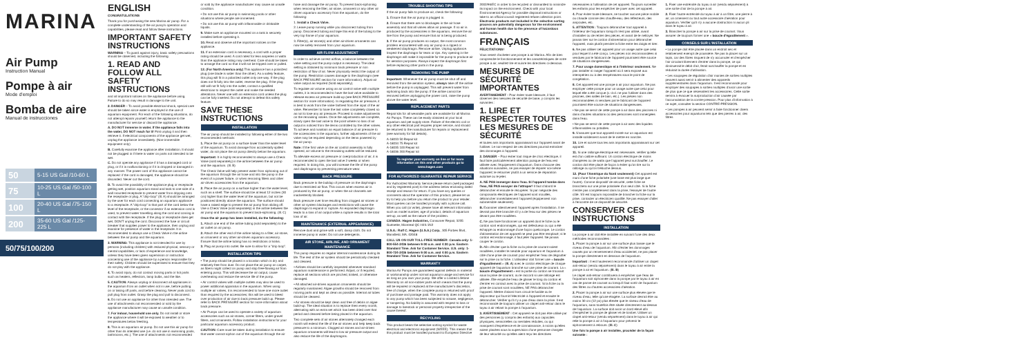MARINA
Air Pump
Instruction Manual
Pompe à air
Mode d'emploi
Bomba de aire
Manual de instrucciones
| 50 | 5-15 US Gal /10-60 L |
| 75 | 10-25 US Gal /50-100 L |
| 100 | 20-40 US Gal /75-150 L |
| 200 | 35-60 US Gal /125-225 L |
50/75/100/200
ENGLISH
CONGRATULATIONS
Thank you for purchasing the new Marina air pump. For a complete understanding of the air pump's operation and capabilities, please read and follow these instructions.
IMPORTANT SAFETY INSTRUCTIONS
WARNING – To guard against injury, basic safety precautions should be observed, including the following.
1. READ AND FOLLOW ALL SAFETY INSTRUCTIONS
and all important notices on the appliance before using. Failure to do so may result in damage to the unit.
2. DANGER – To avoid possible electrical shock, special care should be taken since water is employed in the use of aquarium equipment. For each of the following situations, do not attempt repairs yourself; return the appliance to the manufacturer for service or discard the appliance.
A. DO NOT immerse in water. If the appliance falls into the water, DO NOT reach for it! First unplug it and then retrieve it. If electrical components of the appliance get wet, unplug the appliance immediately. (Non-immersible equipment only)
B. Carefully examine the appliance after installation. It should not be plugged in if there is water on parts not intended to be wet.
C. Do not operate any appliance if it has a damaged cord or plug, or if it is malfunctioning or if it is dropped or damaged in any manner. The power cord of this appliance cannot be replaced: if the cord is damaged, the appliance should be discarded. Never cut the cord.
D. To avoid the possibility of the appliance plug or receptacle getting wet, position aquarium stand and tank to one side of a wall mounted receptacle to prevent water from dripping onto the receptacle or plug. A "drip-loop" (Ill. A) should be arranged by the user for each cord connecting an aquarium appliance to a receptacle. A "drip-loop" is that part of the cord below the level of the receptacle, or the connector if an extension cord is used, to prevent water travelling along the cord and coming in contact with the receptacle. If the plug or receptacle does get wet, DON'T unplug the cord. Disconnect the fuse or circuit breaker that supplies power to the appliance, then unplug and examine for presence of water in the receptacle. It is recommended to always use a Check Valve in the airline between the air pump and the aquarium.
3. WARNING: This appliance is not intended for use by persons (including children) with reduced physical, sensory or mental capabilities, or lack of experience and knowledge, unless they have been given supervision or instruction concerning use of the appliance by a person responsible for their safety. Children should be supervised to ensure that they do not play with the appliance.
4. To avoid injury, do not contact moving parts or hot parts such as heaters, reflectors, lamp bulbs, and the like.
5. CAUTION: Always unplug or disconnect all appliances in the aquarium from an outlet when not in use, before putting on or taking off parts, and before cleaning. Never yank cord to pull plug from outlet. Grasp the plug and pull to disconnect.
6. Do not use an appliance for other than intended use. The use of attachments not recommended or sold by the appliance manufacturer may cause an unsafe condition.
7. For indoor, household use only. Do not install or store the appliance where it will be exposed to weather or to temperatures below freezing.
8. This is an aquarium air pump. Do not use this air pump for other than its intended use (i.e. do not use in swimming pools, bathrooms, etc.). The use of attachments not recommended or sold by the appliance manufacturer may cause an unsafe condition.
• Do not use this air pump in swimming pools or other situations where people are immersed.
• Do not use this air pump with inflammable or drinkable liquids.
9. Make sure an appliance mounted on a tank is securely installed before operating it.
10. Read and observe all the important notices on the appliance.
11. If an extension cord is necessary, a cord with a proper rating should be used. A cord rated for less amperes or watts than the appliance rating may overheat. Care should be taken to arrange the cord so that it will not be tripped over or pulled.
12. (For North America only) This appliance has a polarized plug (one blade is wider than the other). As a safety feature, this plug will fit in a polarized outlet only one way. If the plug does not fit fully into the outlet, reverse the plug. If the plug still will not fit fully into the outlet, contact a qualified electrician to inspect the outlet and make the needed alterations. Never use with an extension cord unless the plug can be fully inserted. Do not attempt to defeat this safety feature.
SAVE THESE INSTRUCTIONS
INSTALLATION
The air pump should be installed by following either of the two recommended methods:
1. Place the air pump on a surface lower than the water level of the aquarium. To avoid damage from accidentally spilled water, do not place the air pump directly below the aquarium.
Important: It is highly recommended to always use a Check Valve (sold separately) in the airline between the air pump and the aquarium. (Ill. B)
The Check Valve will help prevent water from siphoning out of the aquarium through the air hose and into the pump in the event of a power failure, or when removing filters and other air-driven accessories from the aquarium.
2. Place the air pump on a surface higher than the water level, such as a shelf. The surface should be at least 12 inches (30 cm) higher than the water level of the aquarium, but not be positioned directly above the aquarium. The surface should have a raised edge to prevent the air pump from sliding off. Use a Check Valve (sold separately) in the airline between the air pump and the aquarium to prevent back-siphoning. (Ill. C)
Once the air pump has been installed, do the following:
1. Attach one end of the airline tubing (sold separately) to the air outlet on air pump.
2. Attach the other end of the airline tubing to a filter, air stone, an ornament or any other air-driven aquarium accessory. Ensure that the airline tubing has no restrictions or kinks.
3. Plug air pump into outlet. Be sure to allow for a "drip loop".
INSTALLATION TIPS
• The pump should be placed in a location which is dry and relatively free from dust. Do not place the air pump on carpet, as fibers might collect on pump and stop free-flowing air from entering pump. This will decrease the air output, cause overheating and reduce the service life of the pump.
• Air control valves with multiple outlets may also be used to power additional apparatus in the aquarium. When using multiple air valves, it is recommended to have one more outlet than required by the accessories; this will be used to bleed over production of air due to back pressure build up. Please refer to BACK PRESSURE section for more information about back pressure.
• Air Pumps can be used to operate a variety of aquarium accessories such as air stones, corner filters, under gravel filters, and ornaments. Follow installation instructions for your particular aquarium accessory product.
CAUTION: Care must be taken during installation to ensure that water cannot siphon out of the aquarium through the air hose and damage the air pump. To prevent back-siphoning when removing the filter, air stone, ornament or any other air driven aquarium accessory from the aquarium, do the following:
1. Install a Check Valve.
2. Leave pump running while you disconnect tubing from pump. Disconnect tubing and tape this end of the tubing to the very top frame of your aquarium.
3. Filter(s), air stone(s) and other air-driven ornaments can now be safely removed from your aquarium.
AIR FLOW ADJUSTMENT
In order to achieve correct airflow, a balance between the valve setting and the pump output is necessary. The ideal setting is obtained by minimum back pressure or non restriction of flow of air. Never physically restrict the output of the pump. Restriction causes damage to the diaphragm (see BACK PRESSURE section for more information). Adjust air valve output as required (Sold separately).
To regulate air volume using an air control valve with multiple outlets, it is recommended to have the last valve available to release excess air pressure build-up (see BACK PRESSURE section for more information). In regulating the air pressure, it is best to work from the valve farthest from the input of the air valve. Remember to have the last valve completely closed so as not to lose any air pressure. Proceed to make adjustments on the remaining valves. Once the adjustments are complete, slowly open the last valve to the point where no loss of air output is noticed from the items controlled by the other valves. To achieve and maintain an equal balance of air pressure to the accessories in the aquarium, further adjustments of the air valve may be required depending on the items powered by the air pump.
Note: If the first valve on the air control assembly is fully opened, air volume to the remaining outlets will be reduced.
To alleviate excess air pressure or overproduction of air, it is recommended to open the last valve 2 weeks or when required. In doing this, you will increase the life of the pump and diaphragms by preventing premature wear.
BACK PRESSURE
Back pressure is the buildup of pressure on the diaphragm due to restricted air flow. This occurs when excess air is produced by the air pump, or when the air channels are inadvertently blocked.
Back pressure over time resulting from clogged air stones or other air system blockages and restrictions will cause the diaphragm to expand or rupture. An expanded diaphragm leads to a loss of air output while a rupture results in the total loss of air.
MAINTENANCE (EXTERNAL APPEARANCE)
Remove dust and grime with a soft, damp cloth. Do not immerse pump in water. Do not use detergents.
AIR STONE, AIRLINE, AND ORNAMENT MAINTENANCE
This pump requires no regular internal maintenance during its life. The rest of the air system should be periodically checked and cleaned.
• Airlines should be carefully inspected whenever standard aquarium maintenance is performed. Adjust, or if required, replace all sections which are pinched, kinked, or otherwise damaged.
• All attached air-driven aquarium ornaments should be regularly maintained. Algae growths should be removed from moving parts and kept as clean as possible. Internal air tubes should be cleaned.
• Air stones should be kept clean and free of debris or algae build-up. The ideal situation is to replace them every month, alternating with an extra set which has been dried over that period and cleaned before being placed in the aquarium.
Two complete sets of air stones alternately changed each month will extend the life of the air stones and help keep back pressure to a minimum. Clogged air stones and air-driven aquarium ornaments will lead to low air pressure output and also reduce the life of the diaphragms.
TROUBLE SHOOTING TIPS
If the air pump fails to produce air, check the following:
1. Ensure that the air pump is plugged in.
2. Ensure that there are no blockages in the air hose assembly and that all valves allow air passage. If no air is produced by the accessories in the aquarium, remove the air line from the pump and ensure that air is being produced.
3. If the air pump produces no output, the most common problem encountered with any air pump is a ripped or weakened diaphragm. Remove airline. Unplug appliance. Inspect the diaphragm for tears or rips. Any opening in the diaphragm will make it impossible for the pump to produce air for aeration purposes. Always inspect the diaphragm first before replacing other parts in the pump.
REMOVING THE PUMP
Important: Whenever the air pump must be shut off and removed from the aeration system, always take off the airline before the pump is unplugged. This will prevent water from siphoning back into the pump. If the airline cannot be removed before unplugging the power cord, raise the pump above the water level.
REPLACEMENT PARTS
Repair kits for all wearable parts are available for all Marina Air Pumps. These can be easily obtained at your local aquarium and pet supply store. Failure of the electric coil or any other electrical part requires proper service, and should be returned to the manufacturer for repairs or replacement (see warranty for full details).
A-18033 50 Repair kit
A-18034 75 Repair kit
A-18035 100 Repair kit
A-18036 200 Repair kit
To register your warranty on line or for more information on this and other products go to www.hagen.com
FOR AUTHORIZED GUARANTEE REPAIR SERVICE
For Authorized Warranty Service please return (well packaged and by registered post) to the address below enclosing dated receipt and reason for return. If you have any queries or comments about the operation of this product, please let us try to help you before you return the product to your retailer. Most queries can be handled promptly with a phone call. When you call (or write), please have all relevant information such as model number, age of product, details of aquarium set-up, as well as the nature of the problem.
CANADA: Hagen Industries, Consumer Repair, 3235 Guénette, Montreal QC H4S 1N2
U.S.A.: Rolf C. Hagen (U.S.A.) Corp., 305 Forbes Blvd, Mansfield, MA. 02048
CALL US ON OUR TOLL-FREE NUMBER: Canada only: 1-800-554-2436 between 9:00 a.m. and 4:30 p.m. Eastern Standard Time. Ask for Customer Service. U.S. only: 1-800-724-2436 between 9:00 a.m. and 4:00 p.m. Eastern Standard Time. Ask for Customer Service.
WARRANTY
Marina Air Pumps are guaranteed against defects in material or workmanship under normal aquarium usage and service for as long as you own your pump. We offer a Limited Lifetime Warranty on all non-rubber parts which means that the pump will be repaired or replaced at the manufacturer's discretion, free of charge, when the complete pump is returned with proof of purchase and postage paid. This warranty does not apply to any pump which has been subjected to misuse, negligence, or tampering. No liability is assumed with respect to loss or damage to livestock or personal property irrespective of the cause thereof.
RECYCLING
This product bears the selective sorting symbol for waste electrical and electronic equipment (WEEE). This means that this product must be handled pursuant to European Directive 2002/96/EC in order to be recycled or dismantled to minimize its impact on the environment. Check with your local Environmental Agency for possible disposal instructions or take to an official council registered refuse collection point. Electronic products not included in the selective sorting process are potentially dangerous for the environment and human health due to the presence of hazardous substances.
FRANÇAIS
FÉLICITATIONS!
Vous venez d'acheter une pompe à air Marina. Afin de bien comprendre le fonctionnement et les caractéristiques de votre pompe à air, veuillez lire et suivre les directives ci-dessous.
MESURES DE SÉCURITÉ IMPORTANTES
AVERTISSEMENT - Pour éviter toute blessure, il faut observer des mesures de sécurité de base, y compris les suivantes :
1. LIRE ET RESPECTER TOUTES LES MESURES DE SÉCURITÉ
et toutes avis importants apparaissant sur l'appareil avant de l'utiliser. Le non-respect de ces directives pourrait entraîner des dommages à l'appareil.
2. DANGER – Pour éviter tout risque de choc électrique, il faut faire particulièrement attention puisque de l'eau est utilisée avec l'équipement d'aquarium. Dans chacune des situations suivantes, ne pas essayer de réparer soi-même l'appareil; le retourner plutôt à un service de réparation autorisé ou le jeter.
A. NE PAS immerger dans l'eau. Si l'appareil tombe dans l'eau, NE PAS essayer de l'attraper! Il faut d'abord le débrancher et ensuite le récupérer. Si par mégarde des composants électriques de l'appareil sont mouillés, débrancher immédiatement l'appareil (équipement non submersible seulement).
B. Examiner attentivement l'appareil après l'installation. Il ne devrait pas être branché s'il y a de l'eau sur des pièces ne devant pas être mouillées.
C. Ne pas faire fonctionner un appareil dont le fiche ou le cordon sont endommagés, qui est défectueux ou qui a été échappé ou endommagé d'une façon quelconque. Le cordon d'alimentation de cet appareil ne peut pas être remplacé; si le cordon est endommagé, il faut jeter l'appareil. Ne jamais couper le cordon.
D. Afin d'éviter que la fiche ou la prise de courant soient mouillées, installer le meuble pour aquarium et l'aquarium à côté d'une prise de courant pour empêcher l'eau de dégoutter sur la prise ou la fiche. L'utilisateur doit former une « boucle d'égouttement » (Ill. A) avec le cordon électrique de chaque appareil de l'aquarium branché sur une prise de courant. La « boucle d'égouttement » est la partie du cordon se trouvant sous la prise de courant, ou le raccord si une rallonge est utilisée. Elle empêche l'eau de glisser le long du cordon et d'entrer en contact avec la prise de courant. Si la fiche ou la prise de courant sont mouillées, NE PAS débrancher l'appareil. Mettre d'abord hors circuit le fusible ou le disjoncteur qui fournit l'électricité à l'appareil et ensuite le débrancher. Vérifier qu'il n'y a pas d'eau dans la prise. Il est recommandé de toujours utiliser un clapet anti-retour dans le tuyau à air reliant la pompe à l'aquarium.
3. AVERTISSEMENT : Cet appareil ne doit pas être utilisé par des personnes (y compris des enfants) aux capacités physiques, sensorielles ou mentales réduites, ou qui manquent d'expérience et de connaissance, à moins qu'elles soient placées sous la supervision d'une personne chargée de leur sécurité ou qu'elles aient reçu les directives nécessaires à l'utilisation de cet appareil. Toujours surveiller les enfants pour les empêcher de jouer avec cet appareil.
4. Pour éviter toute blessure, ne toucher aucune pièce mobile ou chaude comme des chauffe-eau, des réflecteurs, des ampoules, etc.
5. ATTENTION : Toujours débrancher tout appareil à l'intérieur de l'aquarium lorsqu'il n'est pas utilisé, avant d'installer ou de retirer des pièces, et avant de le nettoyer. Ne jamais tirer sur le cordon d'alimentation pour débrancher l'appareil, mais plutôt prendre la fiche entre les doigts et tirer.
6. Ne pas utiliser cet appareil pour un usage autre que celui pour lequel il a été conçu. Les pièces non recommandées ni vendues par le fabricant de l'appareil pourraient être source de situations dangereuses.
7. Pour usage domestique et à l'intérieur seulement. Ne pas installer ni ranger l'appareil où il sera exposé aux intempéries ou à des températures sous le point de congélation.
8. Cet appareil est une pompe à air pour aquarium. Ne pas employer cette pompe pour un usage autre que celui pour lequel elle a été conçue (c.-à-d. ne pas l'utiliser dans des piscines, des salles de bain, etc.). Les pièces non recommandées ni vendues par le fabricant de l'appareil pourraient être source de situations dangereuses.
• Ne pas se servir de cette pompe à air dans des piscines ni dans d'autres situations où des personnes sont immergées dans l'eau.
• Ne pas se servir de cette pompe à air avec des liquides inflammables ou potables.
9. S'assurer que tout appareil monté sur un aquarium est installé solidement avant de le mettre en marche.
10. Lire et suivre tous les avis importants apparaissant sur cet appareil.
11. Si une rallonge électrique est nécessaire, vérifier qu'elle est d'un calibre suffisant. Un cordon électrique de moins d'ampères ou de watts que l'appareil peut surchauffer. Le cordon doit être placé de façon à éviter qu'on tire sur la rallonge ou qu'on trébuche dessus.
12. (Pour l'Amérique du Nord seulement) Cet appareil est muni d'une fiche polarisée (une lame est plus large que l'autre). Comme dispositif de sécurité, cette fiche se branchera sur une prise polarisée d'un seul côté. Si la fiche n'entre pas complètement dans la prise, l'essayer de l'autre côté. S'il est toujours impossible de brancher la fiche sur la prise, contacter un électricien qualifié. Ne pas essayer d'aller à l'encontre de ce dispositif de sécurité.
CONSERVER CES INSTRUCTIONS
INSTALLATION
La pompe à air doit être installée en suivant l'une des deux méthodes recommandées :
1. Placer la pompe à air sur une surface plus basse que le niveau d'eau de l'aquarium. Afin d'éviter les dommages causés par un renversement d'eau accidentel, ne pas placer la pompe directement en dessous de l'aquarium.
Important : Il est hautement recommandé d'utiliser un clapet anti-retour (vendu séparément) dans le tuyau à air entre la pompe à air et l'aquarium. (Ill. B)
Le clapet anti-retour contribuera à empêcher que l'eau de l'aquarium soit siphonnée dans la pompe par le tuyau à air en cas de panne de courant ou lorsqu'il faut sortir de l'aquarium des filtres ou d'autres accessoires d'aération.
2. Placer la pompe à air sur une surface plus élevée que le niveau d'eau, telle qu'une étagère. La surface devrait être au moins 30 cm (12 po) plus élevée que le niveau d'eau de l'aquarium, sans toutefois être située directement au-dessus de l'aquarium. La surface doit avoir un bord élevé afin d'empêcher la pompe de glisser et de tomber. Utiliser un clapet anti-retour (vendu séparément) dans le tuyau à air qui relie la pompe à air à l'aquarium pour prévenir le siphonnement à rebours. (Ill. C)
Une fois la pompe à air installée, procéder de la façon suivante :
1. Fixer une extrémité du tuyau à air (vendu séparément) à une sortie d'air de la pompe à air.
2. Fixer l'autre extrémité du tuyau à air à un filtre, une pierre à air, un ornement ou tout autre accessoire d'aération pour aquarium. Vérifier qu'il n'y a aucune obstruction ni aucun pli dans le tuyau à air.
3. Brancher la pompe à air sur la prise de courant. Vous assurer de toujours former une « boucle d'égouttement ».
CONSEILS SUR L'INSTALLATION
• La pompe doit être placée dans un endroit sec et relativement exempt de poussière. Ne pas la placer sur un tapis, car des fibres risquent de s'y accumuler et d'empêcher l'air circulant librement d'entrer dans la pompe, ce qui diminuerait le débit d'air, ferait surchauffer la pompe et en réduirait la durée d'utilisation.
• Les soupapes de régulation d'air munies de sorties multiples peuvent aussi servir à alimenter des appareils supplémentaires dans l'aquarium. Il est recommandé pour employer des soupapes à sorties multiples d'avoir une sortie de plus que ce que nécessitent les accessoires. Cette sortie servira à évacuer la surproduction d'air causée par l'accumulation de la contre-pression. Pour plus d'information à ce sujet, consulter la section CONTRE-PRESSION.
• Les pompes à air peuvent servir à faire fonctionner divers accessoires pour aquariums tels que des pierres à air, des filtres